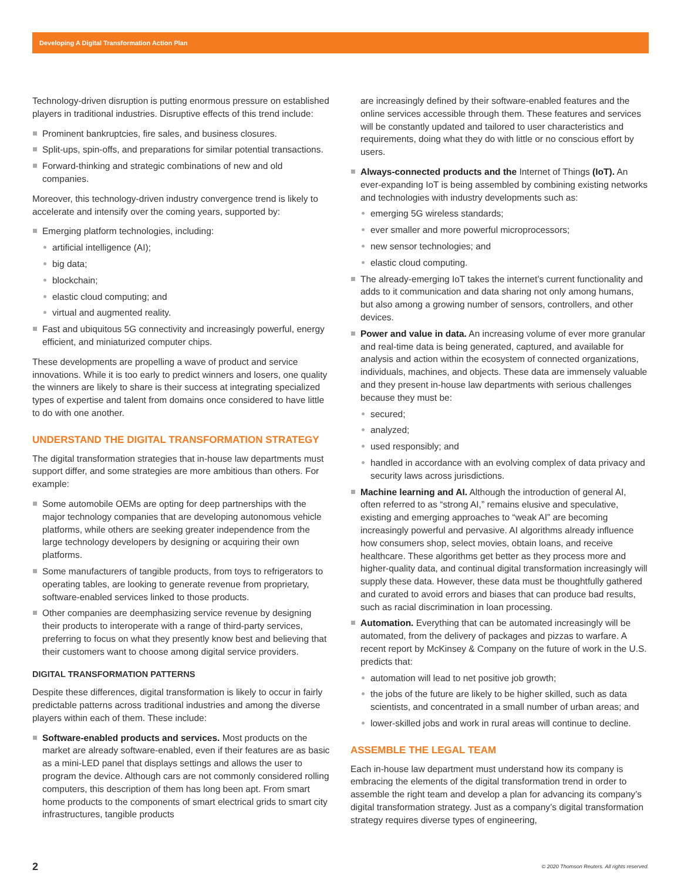Developing A Digital Transformation Action Plan
Technology-driven disruption is putting enormous pressure on established players in traditional industries. Disruptive effects of this trend include:
Prominent bankruptcies, fire sales, and business closures.
Split-ups, spin-offs, and preparations for similar potential transactions.
Forward-thinking and strategic combinations of new and old companies.
Moreover, this technology-driven industry convergence trend is likely to accelerate and intensify over the coming years, supported by:
Emerging platform technologies, including:
artificial intelligence (AI);
big data;
blockchain;
elastic cloud computing; and
virtual and augmented reality.
Fast and ubiquitous 5G connectivity and increasingly powerful, energy efficient, and miniaturized computer chips.
These developments are propelling a wave of product and service innovations. While it is too early to predict winners and losers, one quality the winners are likely to share is their success at integrating specialized types of expertise and talent from domains once considered to have little to do with one another.
UNDERSTAND THE DIGITAL TRANSFORMATION STRATEGY
The digital transformation strategies that in-house law departments must support differ, and some strategies are more ambitious than others. For example:
Some automobile OEMs are opting for deep partnerships with the major technology companies that are developing autonomous vehicle platforms, while others are seeking greater independence from the large technology developers by designing or acquiring their own platforms.
Some manufacturers of tangible products, from toys to refrigerators to operating tables, are looking to generate revenue from proprietary, software-enabled services linked to those products.
Other companies are deemphasizing service revenue by designing their products to interoperate with a range of third-party services, preferring to focus on what they presently know best and believing that their customers want to choose among digital service providers.
DIGITAL TRANSFORMATION PATTERNS
Despite these differences, digital transformation is likely to occur in fairly predictable patterns across traditional industries and among the diverse players within each of them. These include:
Software-enabled products and services. Most products on the market are already software-enabled, even if their features are as basic as a mini-LED panel that displays settings and allows the user to program the device. Although cars are not commonly considered rolling computers, this description of them has long been apt. From smart home products to the components of smart electrical grids to smart city infrastructures, tangible products
are increasingly defined by their software-enabled features and the online services accessible through them. These features and services will be constantly updated and tailored to user characteristics and requirements, doing what they do with little or no conscious effort by users.
Always-connected products and the Internet of Things (IoT). An ever-expanding IoT is being assembled by combining existing networks and technologies with industry developments such as:
emerging 5G wireless standards;
ever smaller and more powerful microprocessors;
new sensor technologies; and
elastic cloud computing.
The already-emerging IoT takes the internet’s current functionality and adds to it communication and data sharing not only among humans, but also among a growing number of sensors, controllers, and other devices.
Power and value in data. An increasing volume of ever more granular and real-time data is being generated, captured, and available for analysis and action within the ecosystem of connected organizations, individuals, machines, and objects. These data are immensely valuable and they present in-house law departments with serious challenges because they must be:
secured;
analyzed;
used responsibly; and
handled in accordance with an evolving complex of data privacy and security laws across jurisdictions.
Machine learning and AI. Although the introduction of general AI, often referred to as “strong AI,” remains elusive and speculative, existing and emerging approaches to “weak AI” are becoming increasingly powerful and pervasive. AI algorithms already influence how consumers shop, select movies, obtain loans, and receive healthcare. These algorithms get better as they process more and higher-quality data, and continual digital transformation increasingly will supply these data. However, these data must be thoughtfully gathered and curated to avoid errors and biases that can produce bad results, such as racial discrimination in loan processing.
Automation. Everything that can be automated increasingly will be automated, from the delivery of packages and pizzas to warfare. A recent report by McKinsey & Company on the future of work in the U.S. predicts that:
automation will lead to net positive job growth;
the jobs of the future are likely to be higher skilled, such as data scientists, and concentrated in a small number of urban areas; and
lower-skilled jobs and work in rural areas will continue to decline.
ASSEMBLE THE LEGAL TEAM
Each in-house law department must understand how its company is embracing the elements of the digital transformation trend in order to assemble the right team and develop a plan for advancing its company’s digital transformation strategy. Just as a company’s digital transformation strategy requires diverse types of engineering,
2 © 2020 Thomson Reuters. All rights reserved.